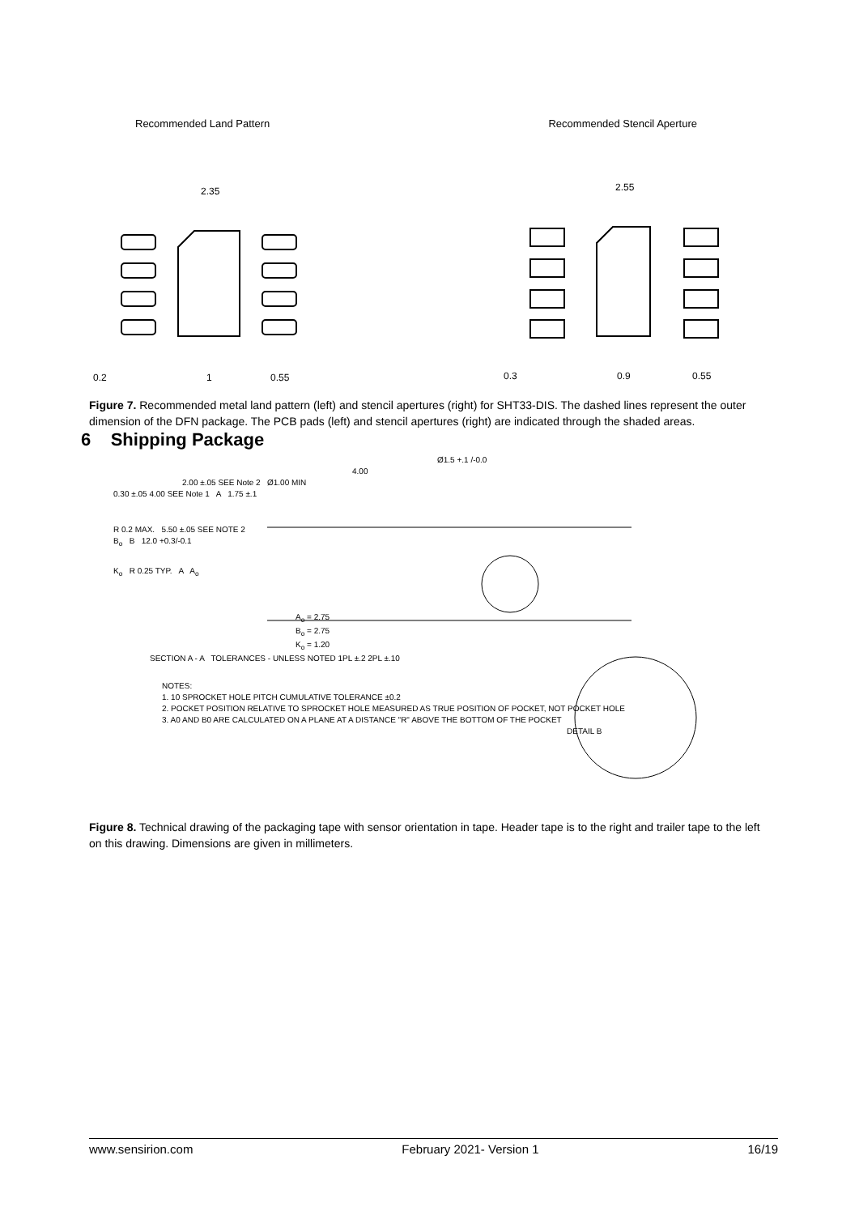Recommended Land Pattern Recommended Stencil Aperture
2.35
2.55
0.2
1
0.55
0.3
0.9
0.55
Figure 7. Recommended metal land pattern (left) and stencil apertures (right) for SHT33-DIS. The dashed lines represent the outer dimension of the DFN package. The PCB pads (left) and stencil apertures (right) are indicated through the shaded areas.
6 Shipping Package
Ø1.5 +.1 /-0.0
4.00
2.00 ±.05 SEE Note 2 Ø1.00 MIN
0.30 ±.05 4.00 SEE Note 1 A 1.75 ±.1
R 0.2 MAX. 5.50 ±.05 SEE NOTE 2
B<sub>o</sub> B 12.0 +0.3/-0.1
K<sub>o</sub> R 0.25 TYP. A A<sub>o</sub>
A<sub>o</sub> = 2.75
B<sub>o</sub> = 2.75
K<sub>o</sub> = 1.20
SECTION A - A TOLERANCES - UNLESS NOTED 1PL ±.2 2PL ±.10
NOTES:
1. 10 SPROCKET HOLE PITCH CUMULATIVE TOLERANCE ±0.2
2. POCKET POSITION RELATIVE TO SPROCKET HOLE MEASURED AS TRUE POSITION OF POCKET, NOT POCKET HOLE
3. A0 AND B0 ARE CALCULATED ON A PLANE AT A DISTANCE "R" ABOVE THE BOTTOM OF THE POCKET
DETAIL B
Figure 8. Technical drawing of the packaging tape with sensor orientation in tape. Header tape is to the right and trailer tape to the left on this drawing. Dimensions are given in millimeters.
www.sensirion.com February 2021- Version 1 16/19